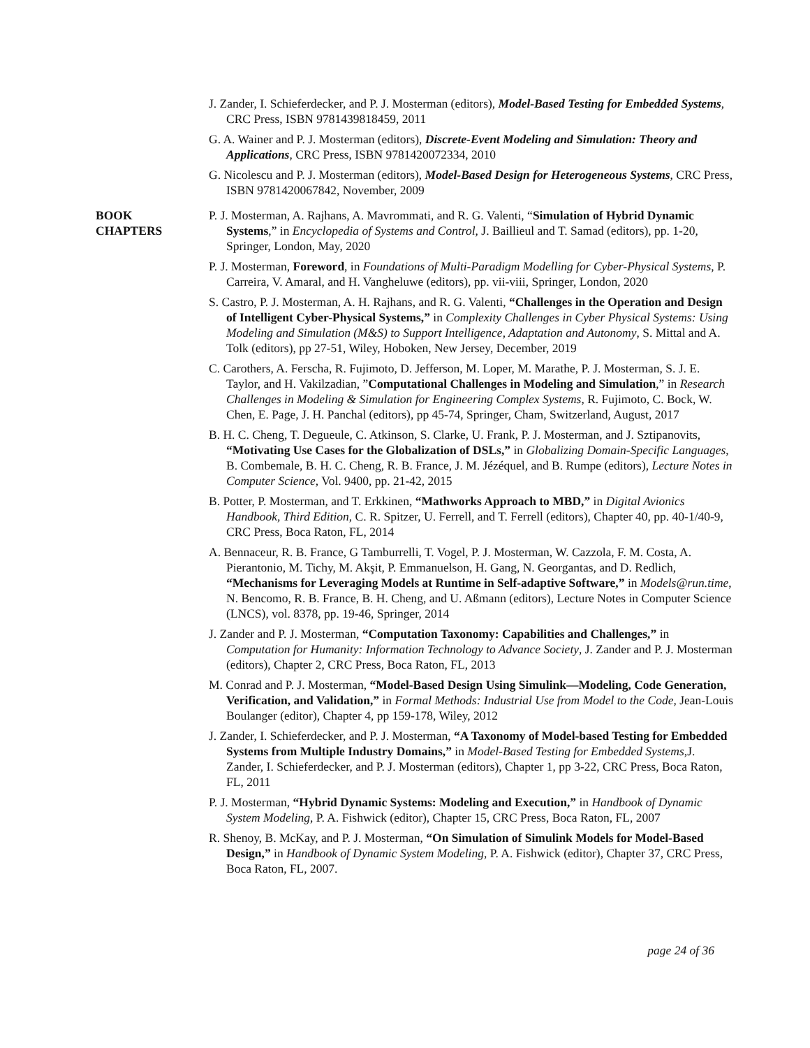J. Zander, I. Schieferdecker, and P. J. Mosterman (editors), Model-Based Testing for Embedded Systems, CRC Press, ISBN 9781439818459, 2011
G. A. Wainer and P. J. Mosterman (editors), Discrete-Event Modeling and Simulation: Theory and Applications, CRC Press, ISBN 9781420072334, 2010
G. Nicolescu and P. J. Mosterman (editors), Model-Based Design for Heterogeneous Systems, CRC Press, ISBN 9781420067842, November, 2009
BOOK
CHAPTERS
P. J. Mosterman, A. Rajhans, A. Mavrommati, and R. G. Valenti, “Simulation of Hybrid Dynamic Systems,” in Encyclopedia of Systems and Control, J. Baillieul and T. Samad (editors), pp. 1-20, Springer, London, May, 2020
P. J. Mosterman, Foreword, in Foundations of Multi-Paradigm Modelling for Cyber-Physical Systems, P. Carreira, V. Amaral, and H. Vangheluwe (editors), pp. vii-viii, Springer, London, 2020
S. Castro, P. J. Mosterman, A. H. Rajhans, and R. G. Valenti, “Challenges in the Operation and Design of Intelligent Cyber-Physical Systems,” in Complexity Challenges in Cyber Physical Systems: Using Modeling and Simulation (M&S) to Support Intelligence, Adaptation and Autonomy, S. Mittal and A. Tolk (editors), pp 27-51, Wiley, Hoboken, New Jersey, December, 2019
C. Carothers, A. Ferscha, R. Fujimoto, D. Jefferson, M. Loper, M. Marathe, P. J. Mosterman, S. J. E. Taylor, and H. Vakilzadian, ”Computational Challenges in Modeling and Simulation,” in Research Challenges in Modeling & Simulation for Engineering Complex Systems, R. Fujimoto, C. Bock, W. Chen, E. Page, J. H. Panchal (editors), pp 45-74, Springer, Cham, Switzerland, August, 2017
B. H. C. Cheng, T. Degueule, C. Atkinson, S. Clarke, U. Frank, P. J. Mosterman, and J. Sztipanovits, “Motivating Use Cases for the Globalization of DSLs,” in Globalizing Domain-Specific Languages, B. Combemale, B. H. C. Cheng, R. B. France, J. M. Jézéquel, and B. Rumpe (editors), Lecture Notes in Computer Science, Vol. 9400, pp. 21-42, 2015
B. Potter, P. Mosterman, and T. Erkkinen, “Mathworks Approach to MBD,” in Digital Avionics Handbook, Third Edition, C. R. Spitzer, U. Ferrell, and T. Ferrell (editors), Chapter 40, pp. 40-1/40-9, CRC Press, Boca Raton, FL, 2014
A. Bennaceur, R. B. France, G Tamburrelli, T. Vogel, P. J. Mosterman, W. Cazzola, F. M. Costa, A. Pierantonio, M. Tichy, M. Akşit, P. Emmanuelson, H. Gang, N. Georgantas, and D. Redlich, “Mechanisms for Leveraging Models at Runtime in Self-adaptive Software,” in Models@run.time, N. Bencomo, R. B. France, B. H. Cheng, and U. Aßmann (editors), Lecture Notes in Computer Science (LNCS), vol. 8378, pp. 19-46, Springer, 2014
J. Zander and P. J. Mosterman, “Computation Taxonomy: Capabilities and Challenges,” in Computation for Humanity: Information Technology to Advance Society, J. Zander and P. J. Mosterman (editors), Chapter 2, CRC Press, Boca Raton, FL, 2013
M. Conrad and P. J. Mosterman, “Model-Based Design Using Simulink—Modeling, Code Generation, Verification, and Validation,” in Formal Methods: Industrial Use from Model to the Code, Jean-Louis Boulanger (editor), Chapter 4, pp 159-178, Wiley, 2012
J. Zander, I. Schieferdecker, and P. J. Mosterman, “A Taxonomy of Model-based Testing for Embedded Systems from Multiple Industry Domains,” in Model-Based Testing for Embedded Systems,J. Zander, I. Schieferdecker, and P. J. Mosterman (editors), Chapter 1, pp 3-22, CRC Press, Boca Raton, FL, 2011
P. J. Mosterman, “Hybrid Dynamic Systems: Modeling and Execution,” in Handbook of Dynamic System Modeling, P. A. Fishwick (editor), Chapter 15, CRC Press, Boca Raton, FL, 2007
R. Shenoy, B. McKay, and P. J. Mosterman, “On Simulation of Simulink Models for Model-Based Design,” in Handbook of Dynamic System Modeling, P. A. Fishwick (editor), Chapter 37, CRC Press, Boca Raton, FL, 2007.
page 24 of 36